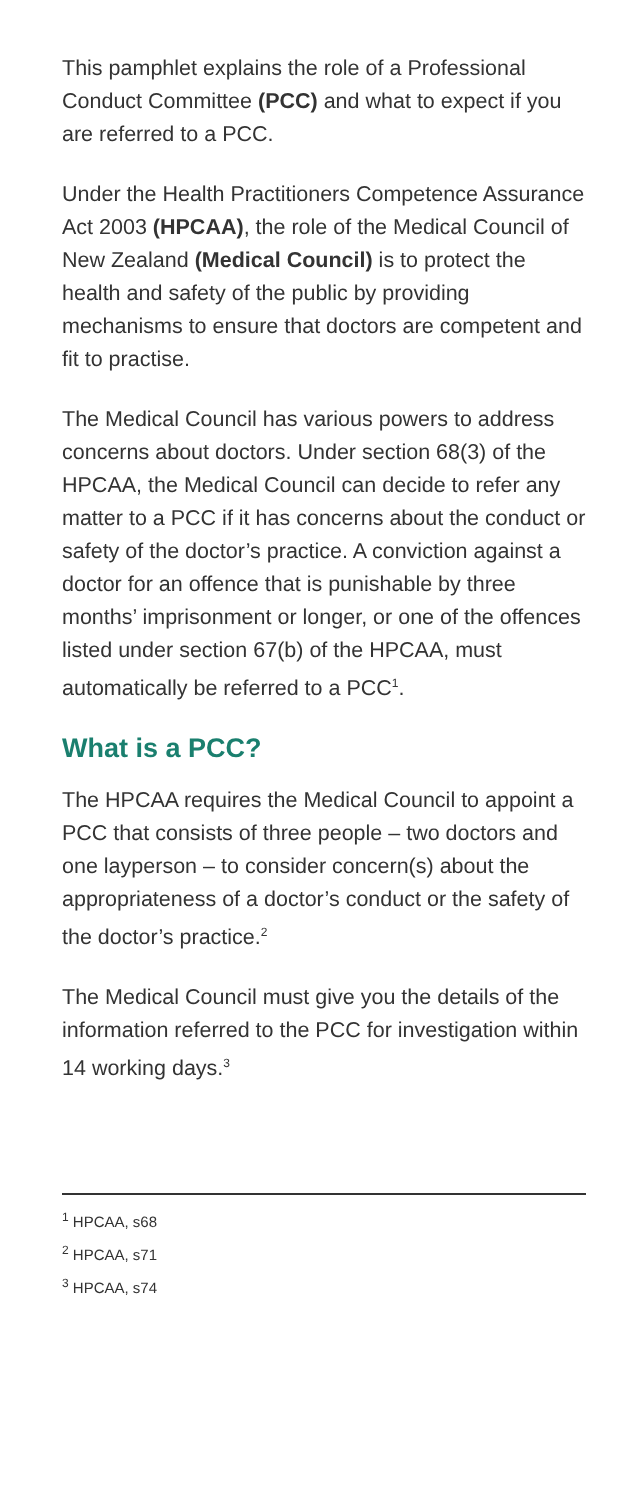This pamphlet explains the role of a Professional Conduct Committee (PCC) and what to expect if you are referred to a PCC.
Under the Health Practitioners Competence Assurance Act 2003 (HPCAA), the role of the Medical Council of New Zealand (Medical Council) is to protect the health and safety of the public by providing mechanisms to ensure that doctors are competent and fit to practise.
The Medical Council has various powers to address concerns about doctors. Under section 68(3) of the HPCAA, the Medical Council can decide to refer any matter to a PCC if it has concerns about the conduct or safety of the doctor’s practice. A conviction against a doctor for an offence that is punishable by three months’ imprisonment or longer, or one of the offences listed under section 67(b) of the HPCAA, must automatically be referred to a PCC<sup>1</sup>.
What is a PCC?
The HPCAA requires the Medical Council to appoint a PCC that consists of three people – two doctors and one layperson – to consider concern(s) about the appropriateness of a doctor’s conduct or the safety of the doctor’s practice.<sup>2</sup>
The Medical Council must give you the details of the information referred to the PCC for investigation within 14 working days.<sup>3</sup>
<sup>1</sup> HPCAA, s68
<sup>2</sup> HPCAA, s71
<sup>3</sup> HPCAA, s74